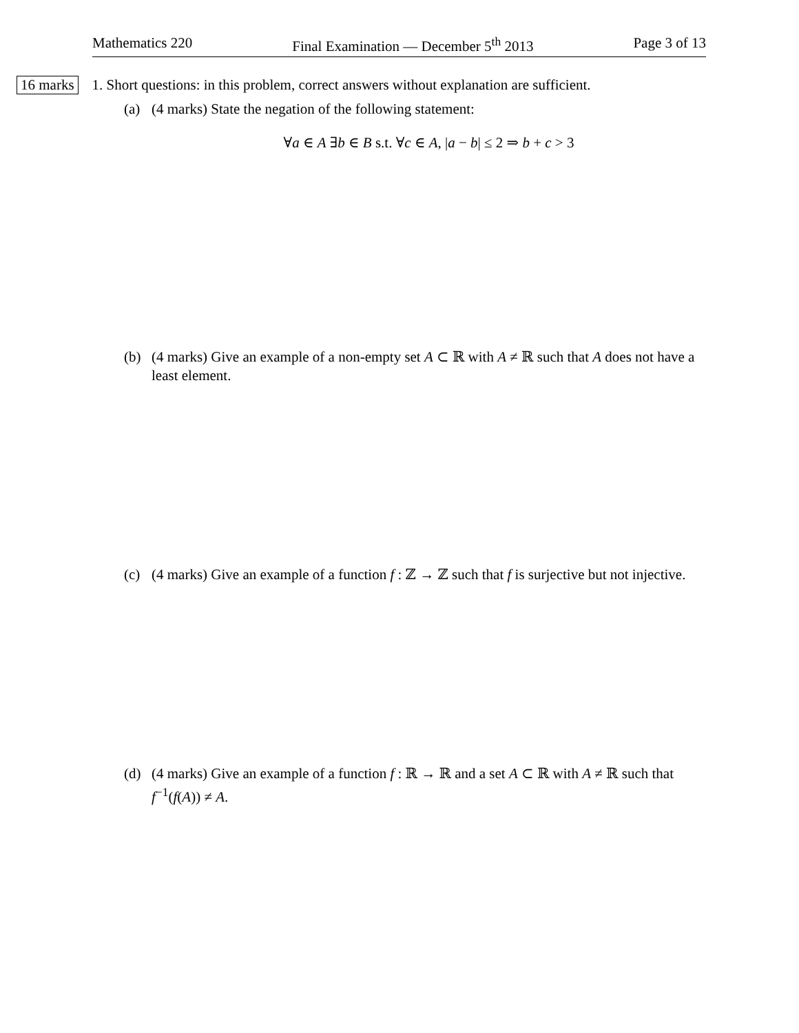Mathematics 220 Final Examination — December 5<sup>th</sup> 2013 Page 3 of 13
16 marks 1. Short questions: in this problem, correct answers without explanation are sufficient.
(a) (4 marks) State the negation of the following statement:
∀a ∈ A ∃b ∈ B s.t. ∀c ∈ A, |a − b| ≤ 2 ⇒ b + c > 3
(b) (4 marks) Give an example of a non-empty set A ⊂ ℝ with A ≠ ℝ such that A does not have a least element.
(c) (4 marks) Give an example of a function f : ℤ → ℤ such that f is surjective but not injective.
(d) (4 marks) Give an example of a function f : ℝ → ℝ and a set A ⊂ ℝ with A ≠ ℝ such that f<sup>−1</sup>(f(A)) ≠ A.